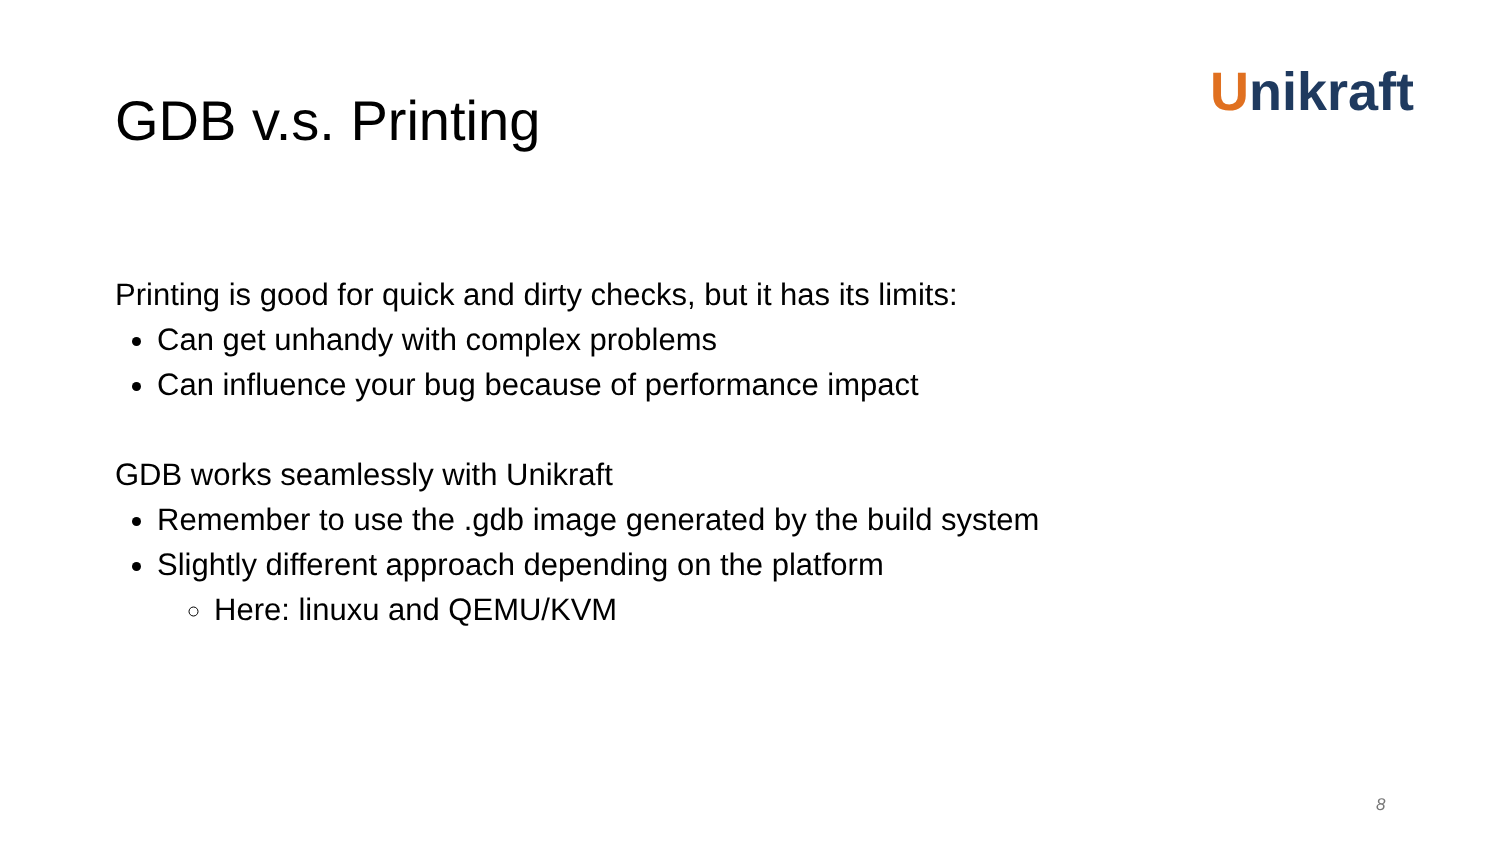Unikraft
GDB v.s. Printing
Printing is good for quick and dirty checks, but it has its limits:
Can get unhandy with complex problems
Can influence your bug because of performance impact
GDB works seamlessly with Unikraft
Remember to use the .gdb image generated by the build system
Slightly different approach depending on the platform
Here: linuxu and QEMU/KVM
8